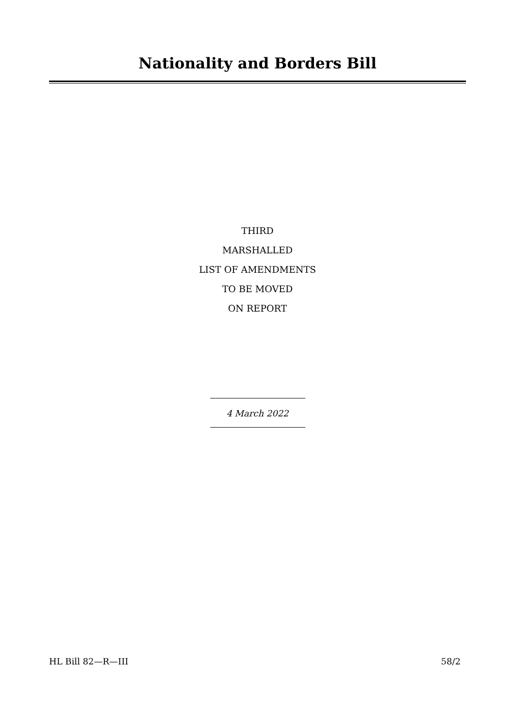Nationality and Borders Bill
THIRD
MARSHALLED
LIST OF AMENDMENTS
TO BE MOVED
ON REPORT
4 March 2022
HL Bill 82—R—III 58/2